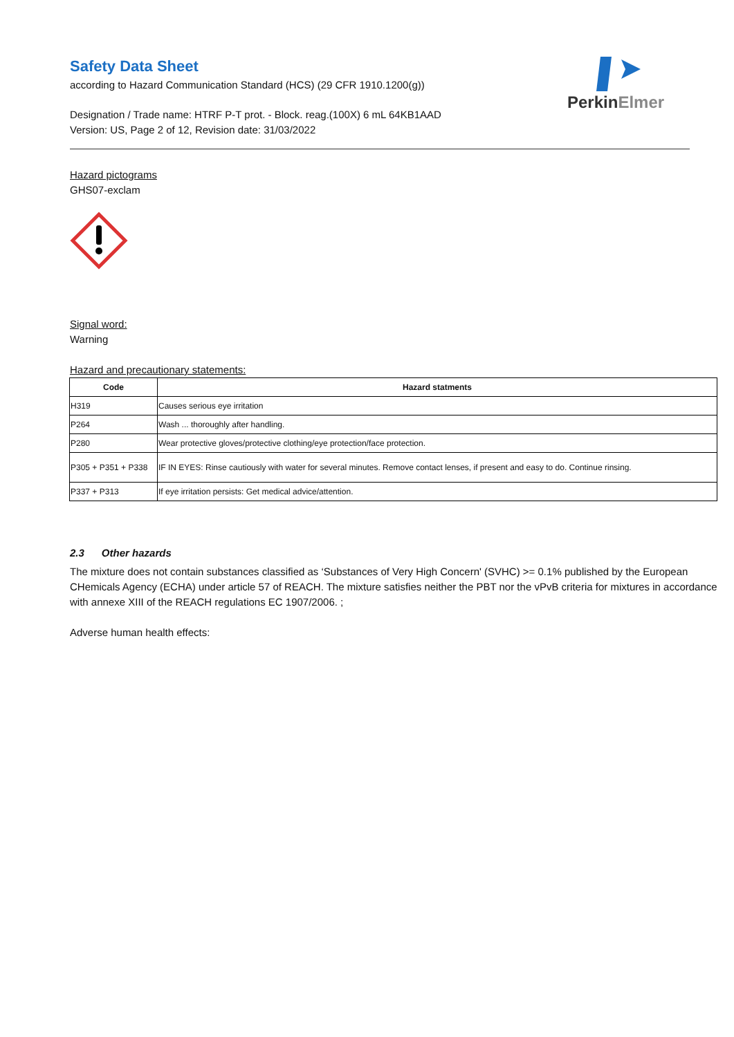PerkinElmer
Safety Data Sheet
according to Hazard Communication Standard (HCS) (29 CFR 1910.1200(g))
Designation / Trade name: HTRF P-T prot. - Block. reag.(100X) 6 mL 64KB1AAD
Version: US, Page 2 of 12, Revision date: 31/03/2022
Hazard pictograms
GHS07-exclam
Signal word:
Warning
Hazard and precautionary statements:
| Code | Hazard statments |
| --- | --- |
| H319 | Causes serious eye irritation |
| P264 | Wash ... thoroughly after handling. |
| P280 | Wear protective gloves/protective clothing/eye protection/face protection. |
| P305 + P351 + P338 | IF IN EYES: Rinse cautiously with water for several minutes. Remove contact lenses, if present and easy to do. Continue rinsing. |
| P337 + P313 | If eye irritation persists: Get medical advice/attention. |
2.3 Other hazards
The mixture does not contain substances classified as ‘Substances of Very High Concern' (SVHC) >= 0.1% published by the European CHemicals Agency (ECHA) under article 57 of REACH. The mixture satisfies neither the PBT nor the vPvB criteria for mixtures in accordance with annexe XIII of the REACH regulations EC 1907/2006. ;
Adverse human health effects: